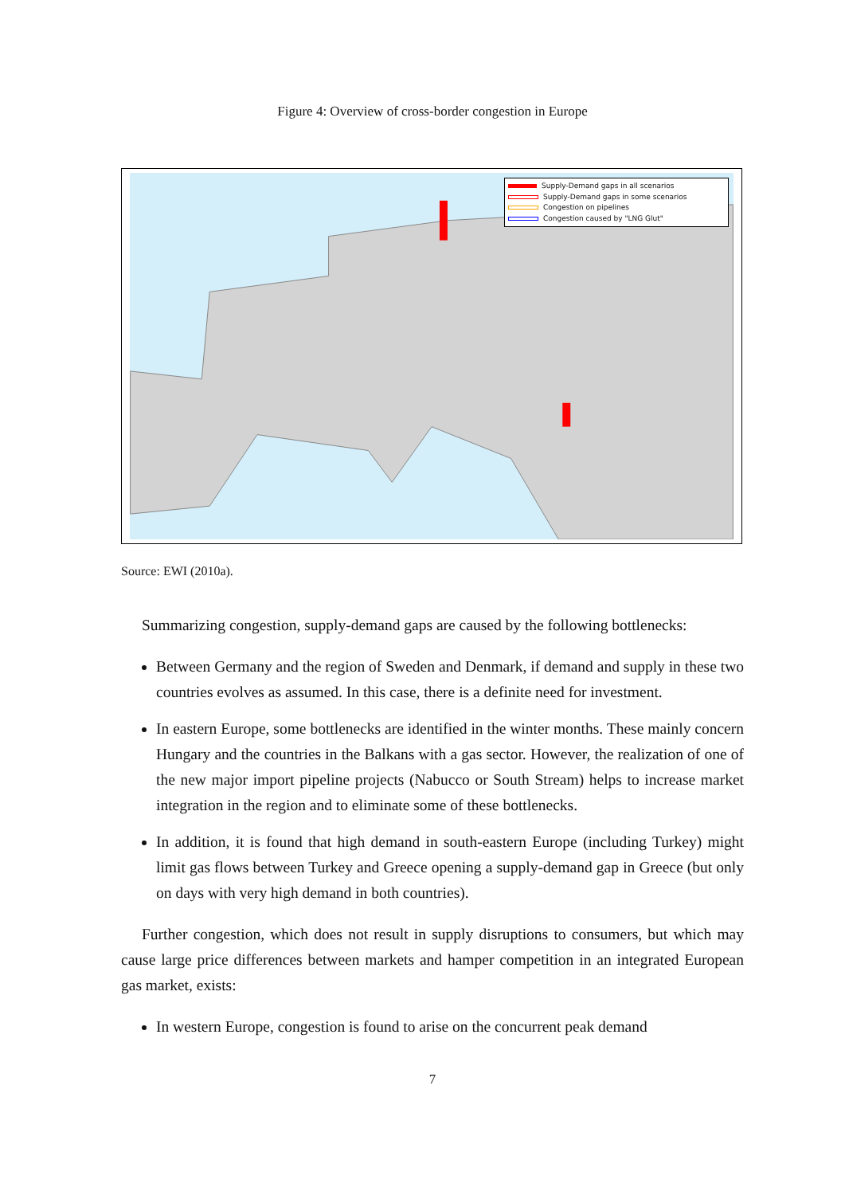Figure 4: Overview of cross-border congestion in Europe
Supply-Demand gaps in all scenarios
Supply-Demand gaps in some scenarios
Congestion on pipelines
Congestion caused by "LNG Glut"
Source: EWI (2010a).
Summarizing congestion, supply-demand gaps are caused by the following bottlenecks:
Between Germany and the region of Sweden and Denmark, if demand and supply in these two countries evolves as assumed. In this case, there is a definite need for investment.
In eastern Europe, some bottlenecks are identified in the winter months. These mainly concern Hungary and the countries in the Balkans with a gas sector. However, the realization of one of the new major import pipeline projects (Nabucco or South Stream) helps to increase market integration in the region and to eliminate some of these bottlenecks.
In addition, it is found that high demand in south-eastern Europe (including Turkey) might limit gas flows between Turkey and Greece opening a supply-demand gap in Greece (but only on days with very high demand in both countries).
Further congestion, which does not result in supply disruptions to consumers, but which may cause large price differences between markets and hamper competition in an integrated European gas market, exists:
In western Europe, congestion is found to arise on the concurrent peak demand
7